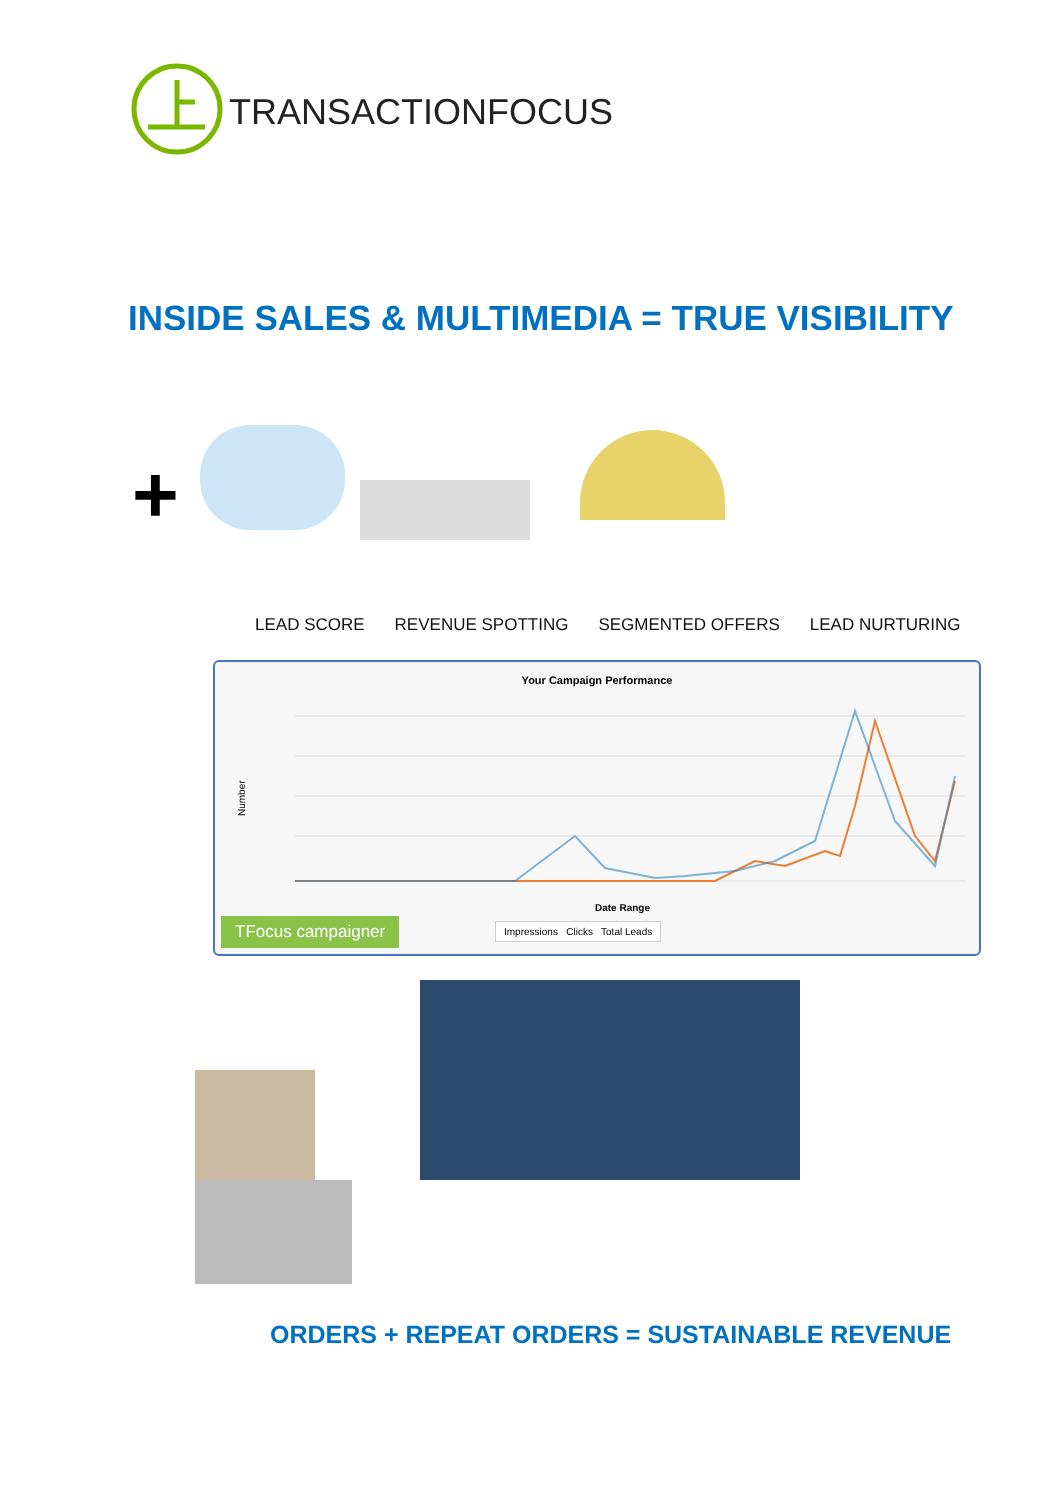TRANSACTIONFOCUS
INSIDE SALES & MULTIMEDIA = TRUE VISIBILITY
+
LEAD SCORE REVENUE SPOTTING SEGMENTED OFFERS LEAD NURTURING
Your Campaign Performance
Number
Date Range
TFocus campaigner
Impressions Clicks Total Leads
ORDERS + REPEAT ORDERS = SUSTAINABLE REVENUE